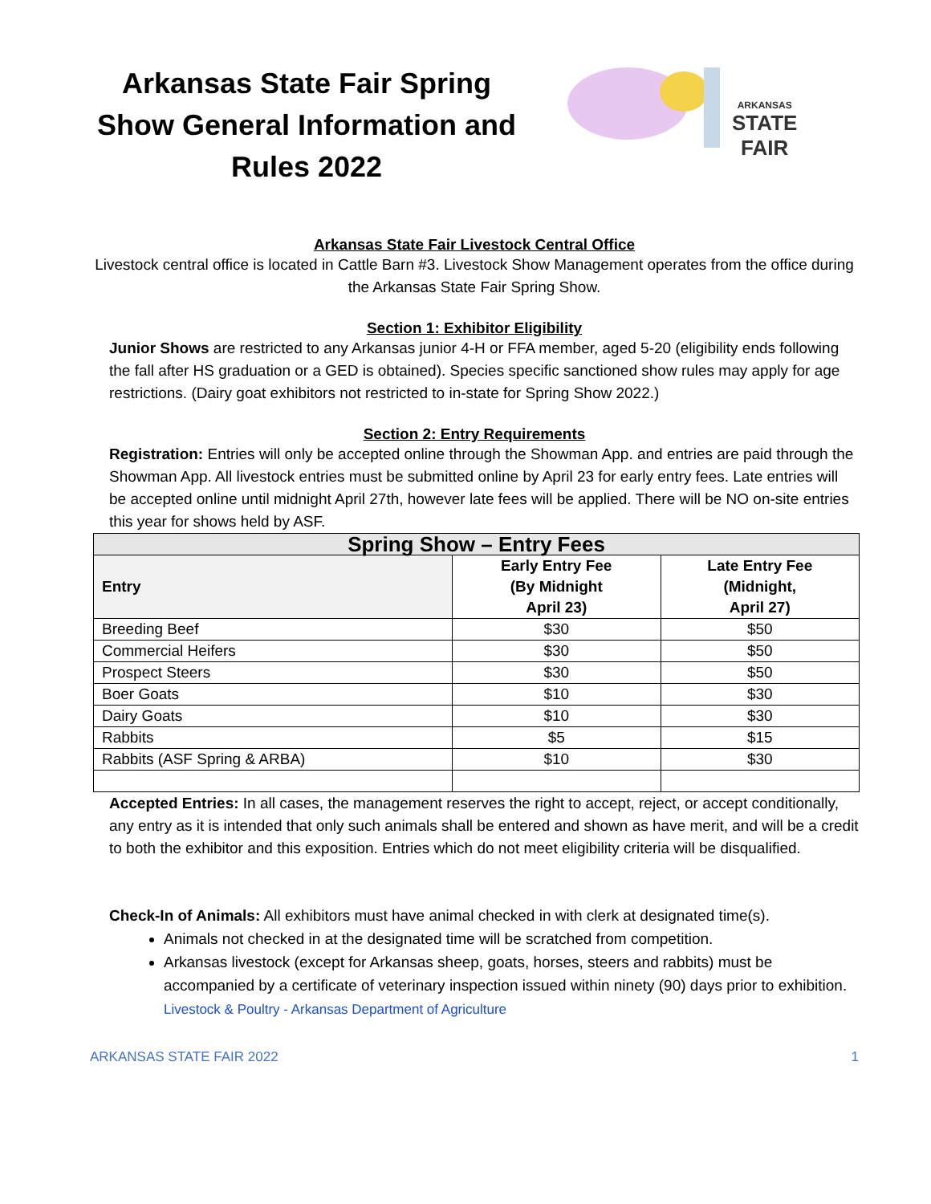Arkansas State Fair Spring Show General Information and Rules 2022
ARKANSAS
STATE
FAIR
Arkansas State Fair Livestock Central Office
Livestock central office is located in Cattle Barn #3. Livestock Show Management operates from the office during the Arkansas State Fair Spring Show.
Section 1: Exhibitor Eligibility
Junior Shows are restricted to any Arkansas junior 4-H or FFA member, aged 5-20 (eligibility ends following the fall after HS graduation or a GED is obtained). Species specific sanctioned show rules may apply for age restrictions. (Dairy goat exhibitors not restricted to in-state for Spring Show 2022.)
Section 2: Entry Requirements
Registration: Entries will only be accepted online through the Showman App. and entries are paid through the Showman App. All livestock entries must be submitted online by April 23 for early entry fees. Late entries will be accepted online until midnight April 27th, however late fees will be applied. There will be NO on-site entries this year for shows held by ASF.
| Spring Show – Entry Fees | | |
| --- | --- | --- |
| Entry | Early Entry Fee (By Midnight April 23) | Late Entry Fee (Midnight, April 27) |
| Breeding Beef | $30 | $50 |
| Commercial Heifers | $30 | $50 |
| Prospect Steers | $30 | $50 |
| Boer Goats | $10 | $30 |
| Dairy Goats | $10 | $30 |
| Rabbits | $5 | $15 |
| Rabbits (ASF Spring & ARBA) | $10 | $30 |
Accepted Entries: In all cases, the management reserves the right to accept, reject, or accept conditionally, any entry as it is intended that only such animals shall be entered and shown as have merit, and will be a credit to both the exhibitor and this exposition. Entries which do not meet eligibility criteria will be disqualified.
Check-In of Animals: All exhibitors must have animal checked in with clerk at designated time(s).
Animals not checked in at the designated time will be scratched from competition.
Arkansas livestock (except for Arkansas sheep, goats, horses, steers and rabbits) must be accompanied by a certificate of veterinary inspection issued within ninety (90) days prior to exhibition. Livestock & Poultry - Arkansas Department of Agriculture
ARKANSAS STATE FAIR 2022 1